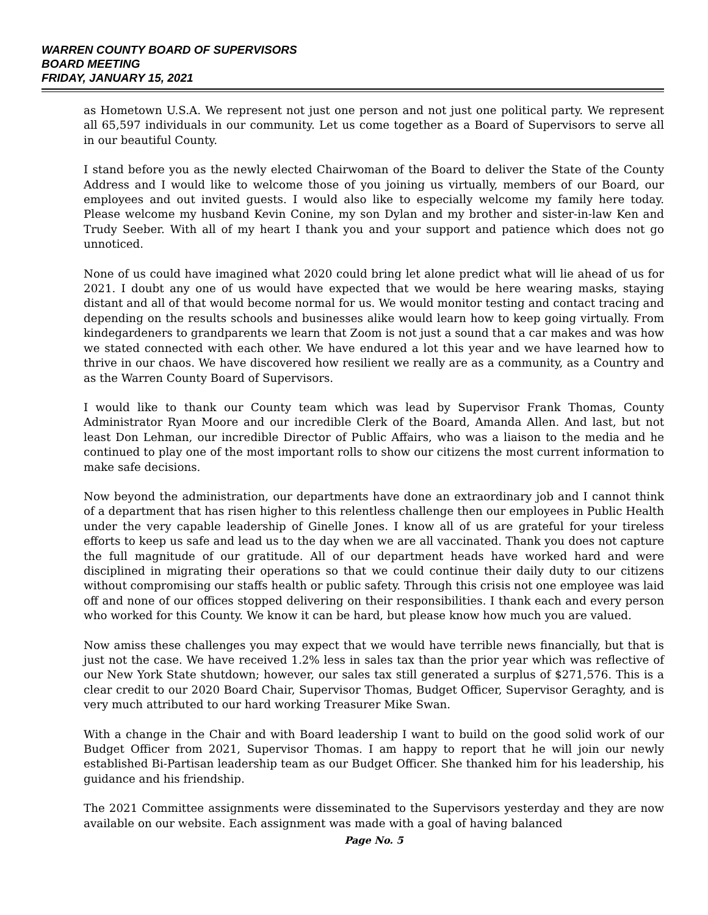WARREN COUNTY BOARD OF SUPERVISORS
BOARD MEETING
FRIDAY, JANUARY 15, 2021
as Hometown U.S.A. We represent not just one person and not just one political party. We represent all 65,597 individuals in our community. Let us come together as a Board of Supervisors to serve all in our beautiful County.
I stand before you as the newly elected Chairwoman of the Board to deliver the State of the County Address and I would like to welcome those of you joining us virtually, members of our Board, our employees and out invited guests. I would also like to especially welcome my family here today. Please welcome my husband Kevin Conine, my son Dylan and my brother and sister-in-law Ken and Trudy Seeber. With all of my heart I thank you and your support and patience which does not go unnoticed.
None of us could have imagined what 2020 could bring let alone predict what will lie ahead of us for 2021. I doubt any one of us would have expected that we would be here wearing masks, staying distant and all of that would become normal for us. We would monitor testing and contact tracing and depending on the results schools and businesses alike would learn how to keep going virtually. From kindegardeners to grandparents we learn that Zoom is not just a sound that a car makes and was how we stated connected with each other. We have endured a lot this year and we have learned how to thrive in our chaos. We have discovered how resilient we really are as a community, as a Country and as the Warren County Board of Supervisors.
I would like to thank our County team which was lead by Supervisor Frank Thomas, County Administrator Ryan Moore and our incredible Clerk of the Board, Amanda Allen. And last, but not least Don Lehman, our incredible Director of Public Affairs, who was a liaison to the media and he continued to play one of the most important rolls to show our citizens the most current information to make safe decisions.
Now beyond the administration, our departments have done an extraordinary job and I cannot think of a department that has risen higher to this relentless challenge then our employees in Public Health under the very capable leadership of Ginelle Jones. I know all of us are grateful for your tireless efforts to keep us safe and lead us to the day when we are all vaccinated. Thank you does not capture the full magnitude of our gratitude. All of our department heads have worked hard and were disciplined in migrating their operations so that we could continue their daily duty to our citizens without compromising our staffs health or public safety. Through this crisis not one employee was laid off and none of our offices stopped delivering on their responsibilities. I thank each and every person who worked for this County. We know it can be hard, but please know how much you are valued.
Now amiss these challenges you may expect that we would have terrible news financially, but that is just not the case. We have received 1.2% less in sales tax than the prior year which was reflective of our New York State shutdown; however, our sales tax still generated a surplus of $271,576. This is a clear credit to our 2020 Board Chair, Supervisor Thomas, Budget Officer, Supervisor Geraghty, and is very much attributed to our hard working Treasurer Mike Swan.
With a change in the Chair and with Board leadership I want to build on the good solid work of our Budget Officer from 2021, Supervisor Thomas. I am happy to report that he will join our newly established Bi-Partisan leadership team as our Budget Officer. She thanked him for his leadership, his guidance and his friendship.
The 2021 Committee assignments were disseminated to the Supervisors yesterday and they are now available on our website. Each assignment was made with a goal of having balanced
Page No. 5